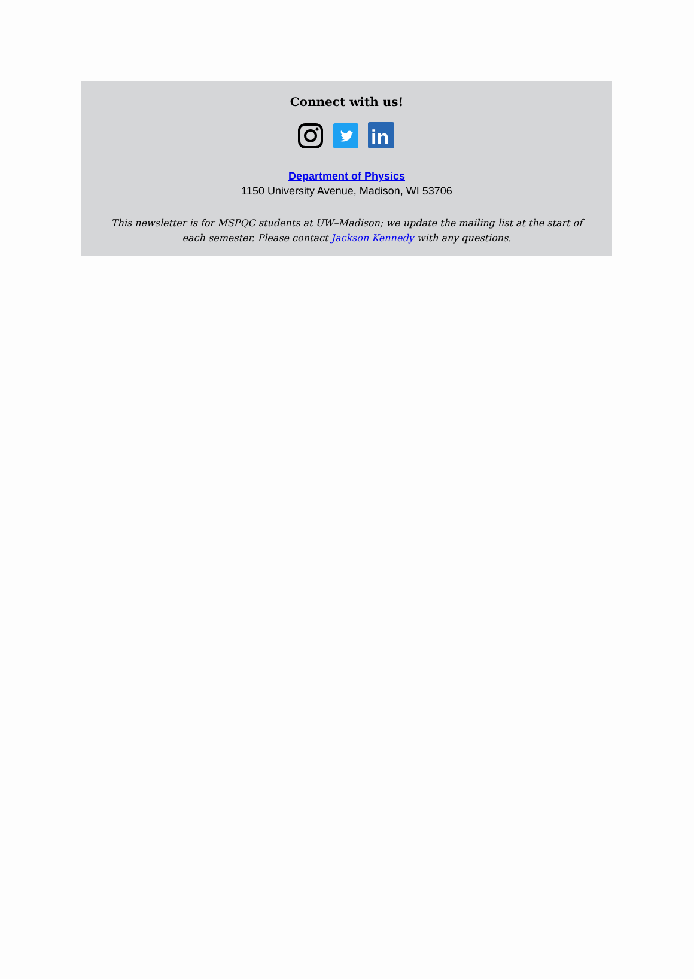Connect with us!
in
Department of Physics
1150 University Avenue, Madison, WI 53706
This newsletter is for MSPQC students at UW–Madison; we update the mailing list at the start of each semester. Please contact Jackson Kennedy with any questions.